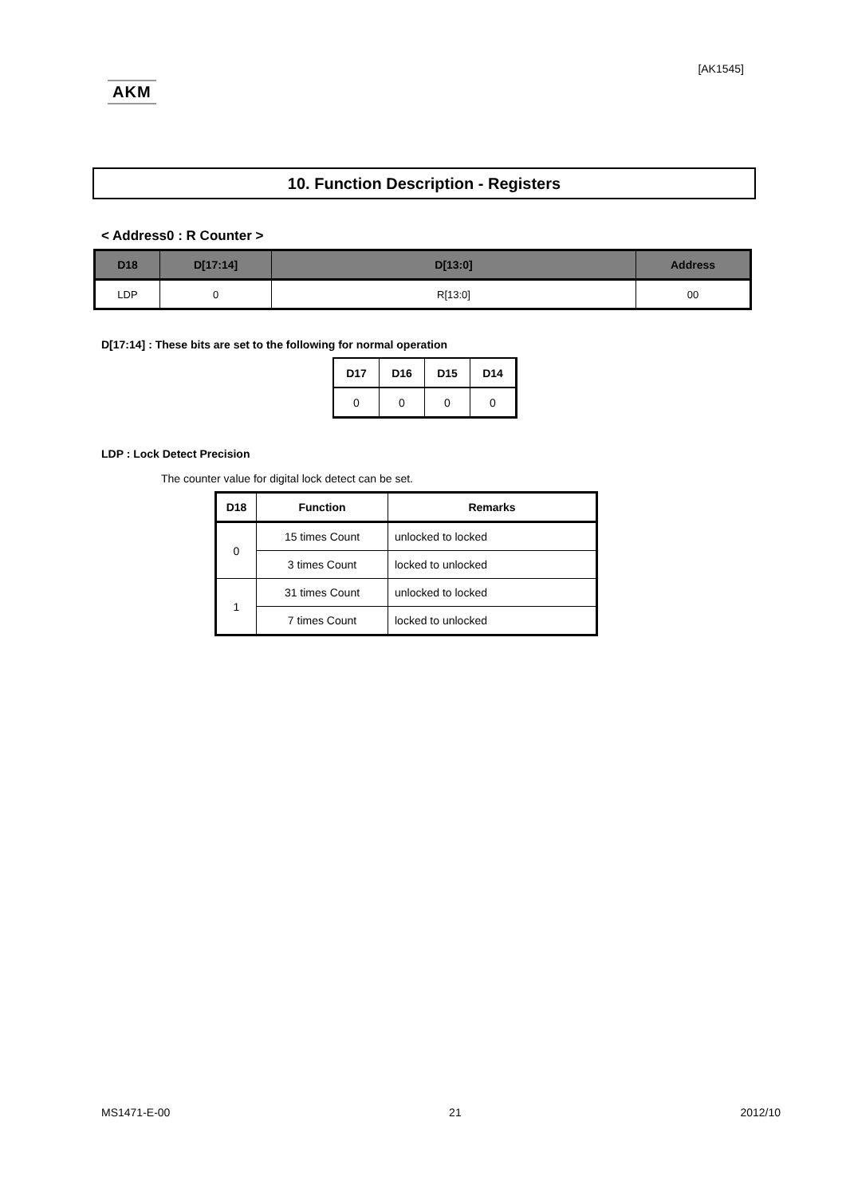[AK1545]
AKM
10. Function Description - Registers
< Address0 : R Counter >
| D18 | D[17:14] | D[13:0] | Address |
| --- | --- | --- | --- |
| LDP | 0 | R[13:0] | 00 |
D[17:14] : These bits are set to the following for normal operation
| D17 | D16 | D15 | D14 |
| --- | --- | --- | --- |
| 0 | 0 | 0 | 0 |
LDP : Lock Detect Precision
The counter value for digital lock detect can be set.
| D18 | Function | Remarks |
| --- | --- | --- |
| 0 | 15 times Count | unlocked to locked |
| | 3 times Count | locked to unlocked |
| 1 | 31 times Count | unlocked to locked |
| | 7 times Count | locked to unlocked |
MS1471-E-00 21 2012/10